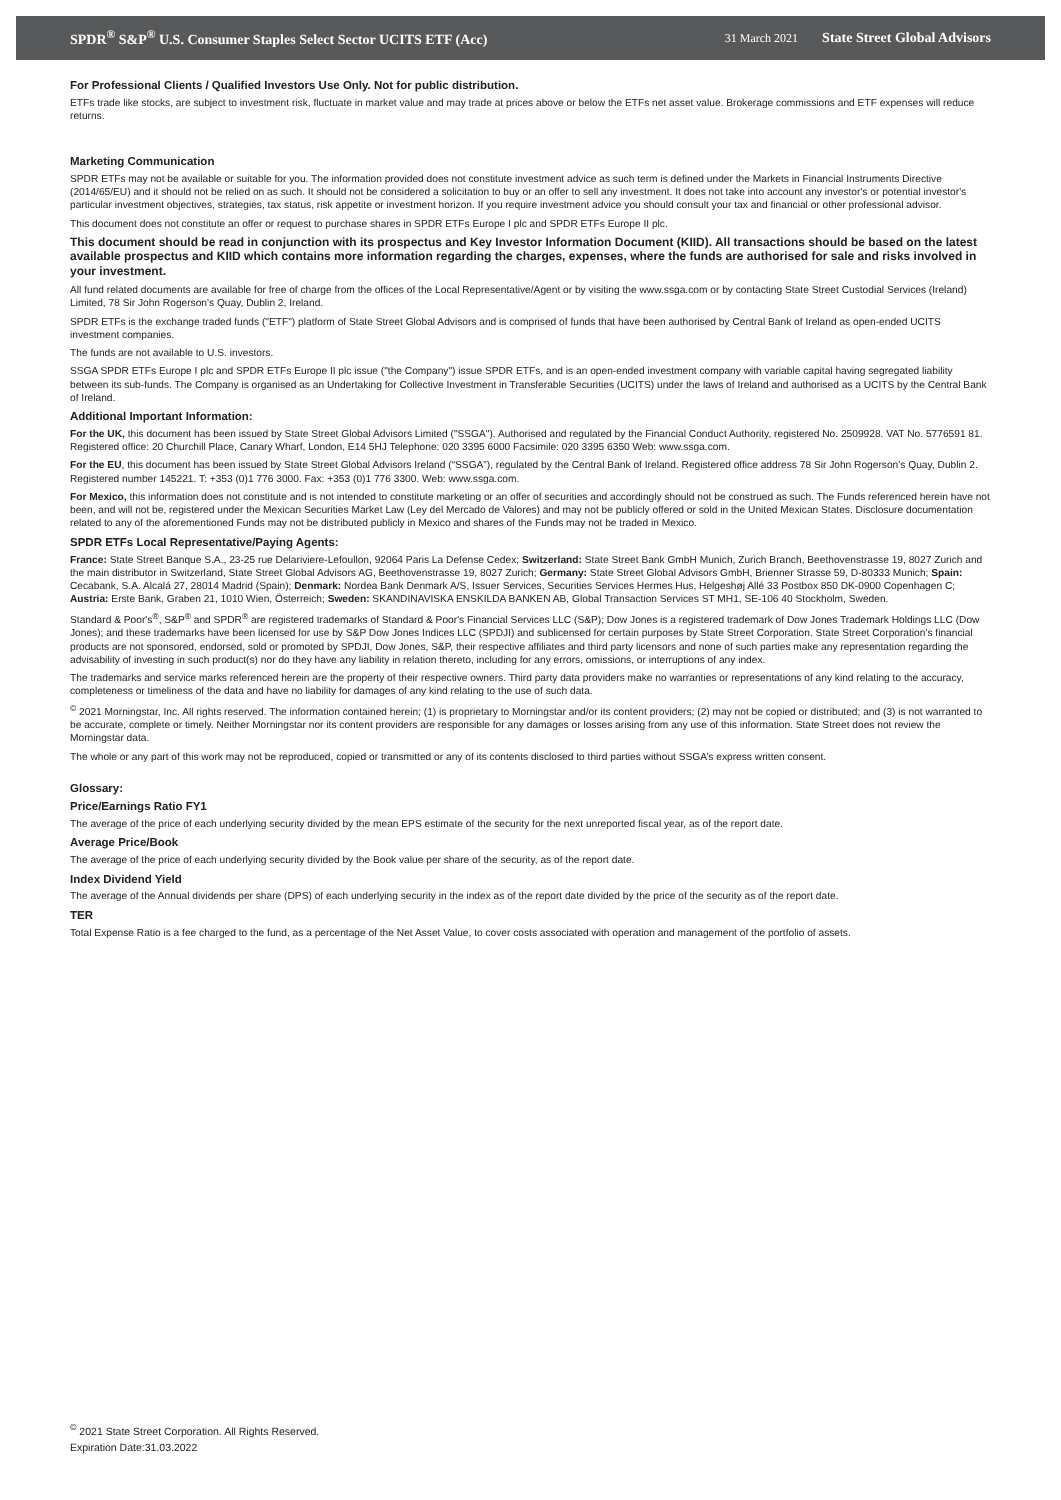SPDR<sup>®</sup> S&P<sup>®</sup> U.S. Consumer Staples Select Sector UCITS ETF (Acc) 31 March 2021 State Street Global Advisors
For Professional Clients / Qualified Investors Use Only. Not for public distribution.
ETFs trade like stocks, are subject to investment risk, fluctuate in market value and may trade at prices above or below the ETFs net asset value. Brokerage commissions and ETF expenses will reduce returns.
Marketing Communication
SPDR ETFs may not be available or suitable for you. The information provided does not constitute investment advice as such term is defined under the Markets in Financial Instruments Directive (2014/65/EU) and it should not be relied on as such. It should not be considered a solicitation to buy or an offer to sell any investment. It does not take into account any investor's or potential investor's particular investment objectives, strategies, tax status, risk appetite or investment horizon. If you require investment advice you should consult your tax and financial or other professional advisor.
This document does not constitute an offer or request to purchase shares in SPDR ETFs Europe I plc and SPDR ETFs Europe II plc.
This document should be read in conjunction with its prospectus and Key Investor Information Document (KIID). All transactions should be based on the latest available prospectus and KIID which contains more information regarding the charges, expenses, where the funds are authorised for sale and risks involved in your investment.
All fund related documents are available for free of charge from the offices of the Local Representative/Agent or by visiting the www.ssga.com or by contacting State Street Custodial Services (Ireland) Limited, 78 Sir John Rogerson's Quay, Dublin 2, Ireland.
SPDR ETFs is the exchange traded funds ("ETF") platform of State Street Global Advisors and is comprised of funds that have been authorised by Central Bank of Ireland as open-ended UCITS investment companies.
The funds are not available to U.S. investors.
SSGA SPDR ETFs Europe I plc and SPDR ETFs Europe II plc issue ("the Company") issue SPDR ETFs, and is an open-ended investment company with variable capital having segregated liability between its sub-funds. The Company is organised as an Undertaking for Collective Investment in Transferable Securities (UCITS) under the laws of Ireland and authorised as a UCITS by the Central Bank of Ireland.
Additional Important Information:
For the UK, this document has been issued by State Street Global Advisors Limited ("SSGA"). Authorised and regulated by the Financial Conduct Authority, registered No. 2509928. VAT No. 5776591 81. Registered office: 20 Churchill Place, Canary Wharf, London, E14 5HJ Telephone: 020 3395 6000 Facsimile: 020 3395 6350 Web: www.ssga.com.
For the EU, this document has been issued by State Street Global Advisors Ireland (“SSGA”), regulated by the Central Bank of Ireland. Registered office address 78 Sir John Rogerson’s Quay, Dublin 2. Registered number 145221. T: +353 (0)1 776 3000. Fax: +353 (0)1 776 3300. Web: www.ssga.com.
For Mexico, this information does not constitute and is not intended to constitute marketing or an offer of securities and accordingly should not be construed as such. The Funds referenced herein have not been, and will not be, registered under the Mexican Securities Market Law (Ley del Mercado de Valores) and may not be publicly offered or sold in the United Mexican States. Disclosure documentation related to any of the aforementioned Funds may not be distributed publicly in Mexico and shares of the Funds may not be traded in Mexico.
SPDR ETFs Local Representative/Paying Agents:
France: State Street Banque S.A., 23-25 rue Delariviere-Lefoullon, 92064 Paris La Defense Cedex; Switzerland: State Street Bank GmbH Munich, Zurich Branch, Beethovenstrasse 19, 8027 Zurich and the main distributor in Switzerland, State Street Global Advisors AG, Beethovenstrasse 19, 8027 Zurich; Germany: State Street Global Advisors GmbH, Brienner Strasse 59, D-80333 Munich; Spain: Cecabank, S.A. Alcalá 27, 28014 Madrid (Spain); Denmark: Nordea Bank Denmark A/S, Issuer Services, Securities Services Hermes Hus, Helgeshøj Allé 33 Postbox 850 DK-0900 Copenhagen C; Austria: Erste Bank, Graben 21, 1010 Wien, Österreich; Sweden: SKANDINAVISKA ENSKILDA BANKEN AB, Global Transaction Services ST MH1, SE-106 40 Stockholm, Sweden.
Standard & Poor's<sup>®</sup>, S&P<sup>®</sup> and SPDR<sup>®</sup> are registered trademarks of Standard & Poor's Financial Services LLC (S&P); Dow Jones is a registered trademark of Dow Jones Trademark Holdings LLC (Dow Jones); and these trademarks have been licensed for use by S&P Dow Jones Indices LLC (SPDJI) and sublicensed for certain purposes by State Street Corporation. State Street Corporation's financial products are not sponsored, endorsed, sold or promoted by SPDJI, Dow Jones, S&P, their respective affiliates and third party licensors and none of such parties make any representation regarding the advisability of investing in such product(s) nor do they have any liability in relation thereto, including for any errors, omissions, or interruptions of any index.
The trademarks and service marks referenced herein are the property of their respective owners. Third party data providers make no warranties or representations of any kind relating to the accuracy, completeness or timeliness of the data and have no liability for damages of any kind relating to the use of such data.
<sup>©</sup> 2021 Morningstar, Inc. All rights reserved. The information contained herein; (1) is proprietary to Morningstar and/or its content providers; (2) may not be copied or distributed; and (3) is not warranted to be accurate, complete or timely. Neither Morningstar nor its content providers are responsible for any damages or losses arising from any use of this information. State Street does not review the Morningstar data.
The whole or any part of this work may not be reproduced, copied or transmitted or any of its contents disclosed to third parties without SSGA’s express written consent.
Glossary:
Price/Earnings Ratio FY1
The average of the price of each underlying security divided by the mean EPS estimate of the security for the next unreported fiscal year, as of the report date.
Average Price/Book
The average of the price of each underlying security divided by the Book value per share of the security, as of the report date.
Index Dividend Yield
The average of the Annual dividends per share (DPS) of each underlying security in the index as of the report date divided by the price of the security as of the report date.
TER
Total Expense Ratio is a fee charged to the fund, as a percentage of the Net Asset Value, to cover costs associated with operation and management of the portfolio of assets.
<sup>©</sup> 2021 State Street Corporation. All Rights Reserved.
Expiration Date:31.03.2022